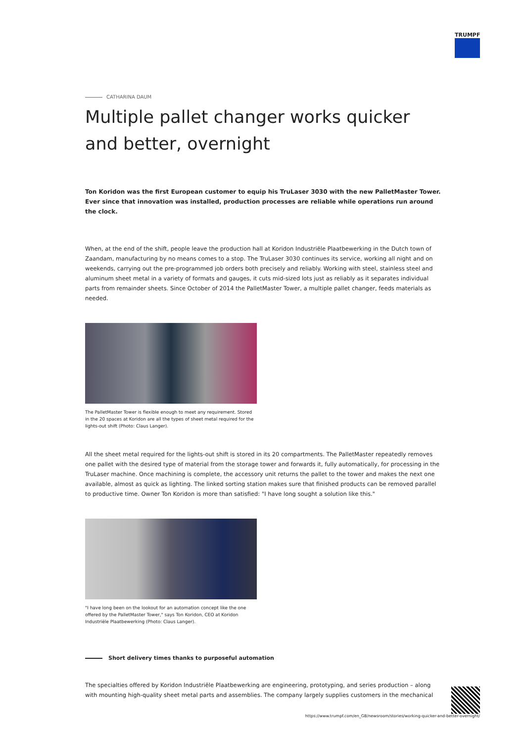TRUMPF
CATHARINA DAUM
Multiple pallet changer works quicker and better, overnight
Ton Koridon was the first European customer to equip his TruLaser 3030 with the new PalletMaster Tower. Ever since that innovation was installed, production processes are reliable while operations run around the clock.
When, at the end of the shift, people leave the production hall at Koridon Industriële Plaatbewerking in the Dutch town of Zaandam, manufacturing by no means comes to a stop. The TruLaser 3030 continues its service, working all night and on weekends, carrying out the pre-programmed job orders both precisely and reliably. Working with steel, stainless steel and aluminum sheet metal in a variety of formats and gauges, it cuts mid-sized lots just as reliably as it separates individual parts from remainder sheets. Since October of 2014 the PalletMaster Tower, a multiple pallet changer, feeds materials as needed.
The PalletMaster Tower is flexible enough to meet any requirement. Stored in the 20 spaces at Koridon are all the types of sheet metal required for the lights-out shift (Photo: Claus Langer).
All the sheet metal required for the lights-out shift is stored in its 20 compartments. The PalletMaster repeatedly removes one pallet with the desired type of material from the storage tower and forwards it, fully automatically, for processing in the TruLaser machine. Once machining is complete, the accessory unit returns the pallet to the tower and makes the next one available, almost as quick as lighting. The linked sorting station makes sure that finished products can be removed parallel to productive time. Owner Ton Koridon is more than satisfied: "I have long sought a solution like this."
"I have long been on the lookout for an automation concept like the one offered by the PalletMaster Tower," says Ton Koridon, CEO at Koridon Industriële Plaatbewerking (Photo: Claus Langer).
Short delivery times thanks to purposeful automation
The specialties offered by Koridon Industriële Plaatbewerking are engineering, prototyping, and series production – along with mounting high-quality sheet metal parts and assemblies. The company largely supplies customers in the mechanical
https://www.trumpf.com/en_GB/newsroom/stories/working-quicker-and-better-overnight/